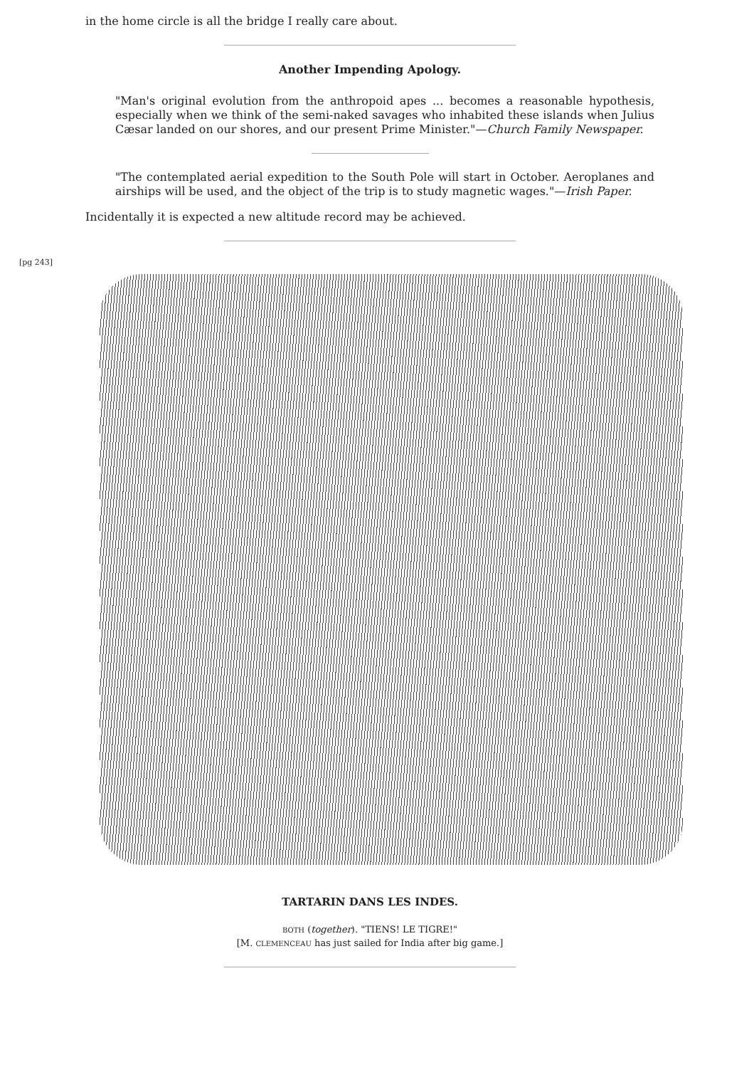in the home circle is all the bridge I really care about.
Another Impending Apology.
"Man's original evolution from the anthropoid apes ... becomes a reasonable hypothesis, especially when we think of the semi-naked savages who inhabited these islands when Julius Cæsar landed on our shores, and our present Prime Minister."—Church Family Newspaper.
"The contemplated aerial expedition to the South Pole will start in October. Aeroplanes and airships will be used, and the object of the trip is to study magnetic wages."—Irish Paper.
Incidentally it is expected a new altitude record may be achieved.
[pg 243]
TARTARIN DANS LES INDES.
BOTH (together). "TIENS! LE TIGRE!"
[M. CLEMENCEAU has just sailed for India after big game.]